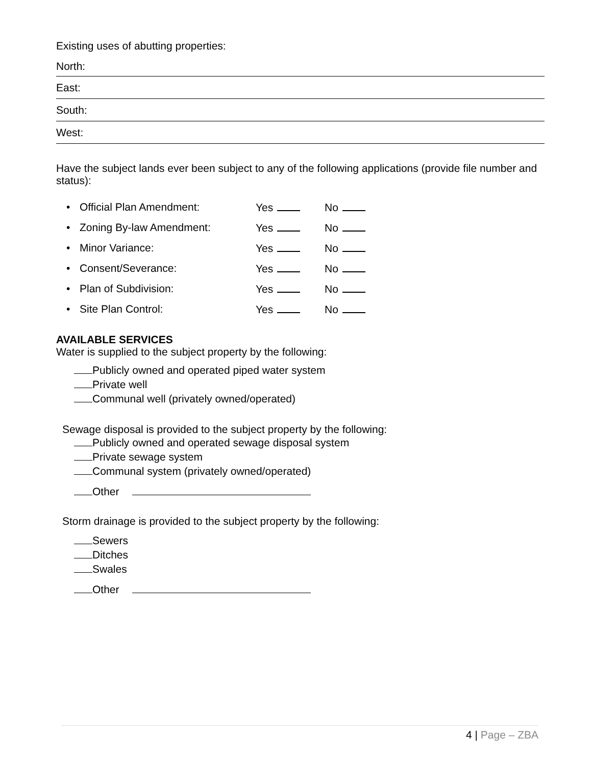Existing uses of abutting properties:
North:
East:
South:
West:
Have the subject lands ever been subject to any of the following applications (provide file number and status):
• Official Plan Amendment: Yes No
• Zoning By-law Amendment: Yes No
• Minor Variance: Yes No
• Consent/Severance: Yes No
• Plan of Subdivision: Yes No
• Site Plan Control: Yes No
AVAILABLE SERVICES
Water is supplied to the subject property by the following:
Publicly owned and operated piped water system
Private well
Communal well (privately owned/operated)
Sewage disposal is provided to the subject property by the following:
Publicly owned and operated sewage disposal system
Private sewage system
Communal system (privately owned/operated)
Other
Storm drainage is provided to the subject property by the following:
Sewers
Ditches
Swales
Other
4 | Page – ZBA